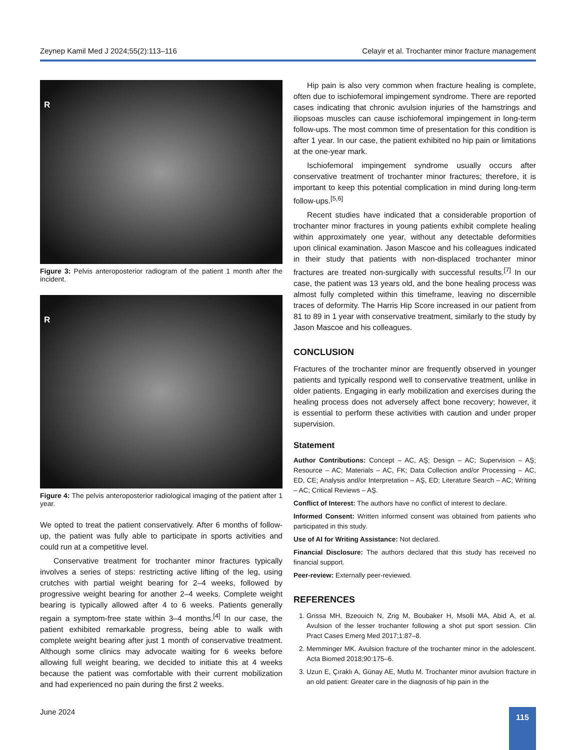Zeynep Kamil Med J 2024;55(2):113–116 Celayir et al. Trochanter minor fracture management
R
Figure 3: Pelvis anteroposterior radiogram of the patient 1 month after the incident.
R
Figure 4: The pelvis anteroposterior radiological imaging of the patient after 1 year.
We opted to treat the patient conservatively. After 6 months of follow-up, the patient was fully able to participate in sports activities and could run at a competitive level.
Conservative treatment for trochanter minor fractures typically involves a series of steps: restricting active lifting of the leg, using crutches with partial weight bearing for 2–4 weeks, followed by progressive weight bearing for another 2–4 weeks. Complete weight bearing is typically allowed after 4 to 6 weeks. Patients generally regain a symptom-free state within 3–4 months.<sup>[4]</sup> In our case, the patient exhibited remarkable progress, being able to walk with complete weight bearing after just 1 month of conservative treatment. Although some clinics may advocate waiting for 6 weeks before allowing full weight bearing, we decided to initiate this at 4 weeks because the patient was comfortable with their current mobilization and had experienced no pain during the first 2 weeks.
Hip pain is also very common when fracture healing is complete, often due to ischiofemoral impingement syndrome. There are reported cases indicating that chronic avulsion injuries of the hamstrings and iliopsoas muscles can cause ischiofemoral impingement in long-term follow-ups. The most common time of presentation for this condition is after 1 year. In our case, the patient exhibited no hip pain or limitations at the one-year mark.
Ischiofemoral impingement syndrome usually occurs after conservative treatment of trochanter minor fractures; therefore, it is important to keep this potential complication in mind during long-term follow-ups.<sup>[5,6]</sup>
Recent studies have indicated that a considerable proportion of trochanter minor fractures in young patients exhibit complete healing within approximately one year, without any detectable deformities upon clinical examination. Jason Mascoe and his colleagues indicated in their study that patients with non-displaced trochanter minor fractures are treated non-surgically with successful results.<sup>[7]</sup> In our case, the patient was 13 years old, and the bone healing process was almost fully completed within this timeframe, leaving no discernible traces of deformity. The Harris Hip Score increased in our patient from 81 to 89 in 1 year with conservative treatment, similarly to the study by Jason Mascoe and his colleagues.
CONCLUSION
Fractures of the trochanter minor are frequently observed in younger patients and typically respond well to conservative treatment, unlike in older patients. Engaging in early mobilization and exercises during the healing process does not adversely affect bone recovery; however, it is essential to perform these activities with caution and under proper supervision.
Statement
Author Contributions: Concept – AC, AŞ; Design – AC; Supervision – AŞ; Resource – AC; Materials – AC, FK; Data Collection and/or Processing – AC, ED, CE; Analysis and/or Interpretation – AŞ, ED; Literature Search – AC; Writing – AC; Critical Reviews – AŞ.
Conflict of Interest: The authors have no conflict of interest to declare.
Informed Consent: Written informed consent was obtained from patients who participated in this study.
Use of AI for Writing Assistance: Not declared.
Financial Disclosure: The authors declared that this study has received no financial support.
Peer-review: Externally peer-reviewed.
REFERENCES
1. Grissa MH, Bzeouich N, Zrig M, Boubaker H, Msolli MA, Abid A, et al. Avulsion of the lesser trochanter following a shot put sport session. Clin Pract Cases Emerg Med 2017;1:87–8.
2. Memminger MK. Avulsion fracture of the trochanter minor in the adolescent. Acta Biomed 2018;90:175–6.
3. Uzun E, Çıraklı A, Günay AE, Mutlu M. Trochanter minor avulsion fracture in an old patient: Greater care in the diagnosis of hip pain in the
June 2024 115